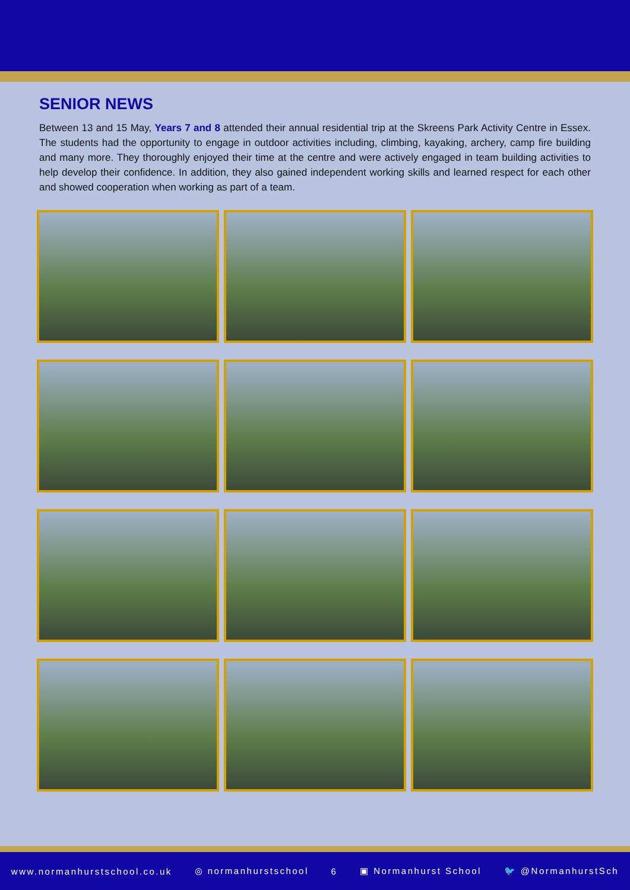SENIOR NEWS
Between 13 and 15 May, Years 7 and 8 attended their annual residential trip at the Skreens Park Activity Centre in Essex. The students had the opportunity to engage in outdoor activities including, climbing, kayaking, archery, camp fire building and many more. They thoroughly enjoyed their time at the centre and were actively engaged in team building activities to help develop their confidence. In addition, they also gained independent working skills and learned respect for each other and showed cooperation when working as part of a team.
www.normanhurstschool.co.uk ◎ normanhurstschool 6 ▣ Normanhurst School 🐦 @NormanhurstSch